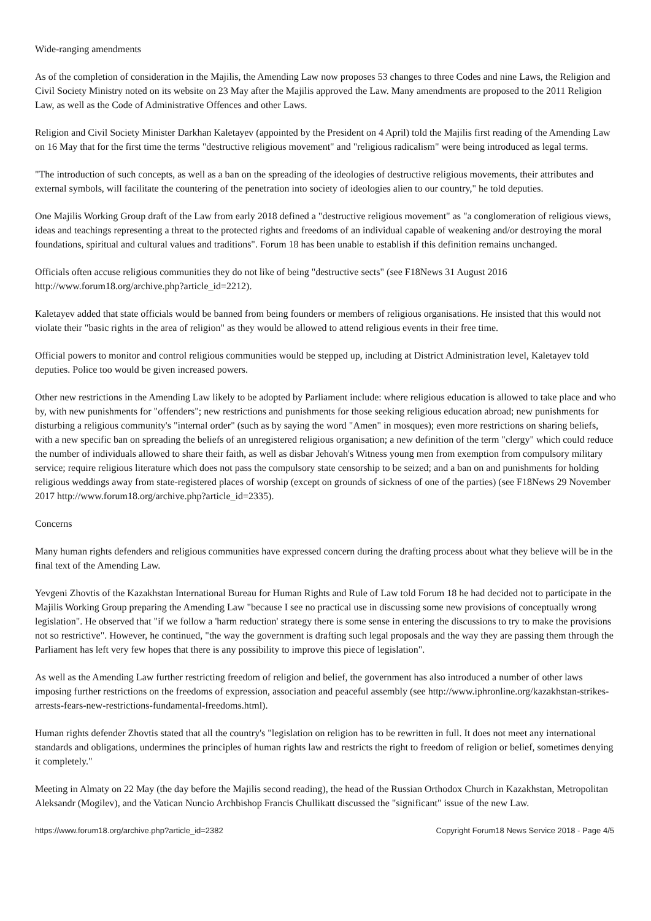Wide-ranging amendments
As of the completion of consideration in the Majilis, the Amending Law now proposes 53 changes to three Codes and nine Laws, the Religion and Civil Society Ministry noted on its website on 23 May after the Majilis approved the Law. Many amendments are proposed to the 2011 Religion Law, as well as the Code of Administrative Offences and other Laws.
Religion and Civil Society Minister Darkhan Kaletayev (appointed by the President on 4 April) told the Majilis first reading of the Amending Law on 16 May that for the first time the terms "destructive religious movement" and "religious radicalism" were being introduced as legal terms.
"The introduction of such concepts, as well as a ban on the spreading of the ideologies of destructive religious movements, their attributes and external symbols, will facilitate the countering of the penetration into society of ideologies alien to our country," he told deputies.
One Majilis Working Group draft of the Law from early 2018 defined a "destructive religious movement" as "a conglomeration of religious views, ideas and teachings representing a threat to the protected rights and freedoms of an individual capable of weakening and/or destroying the moral foundations, spiritual and cultural values and traditions". Forum 18 has been unable to establish if this definition remains unchanged.
Officials often accuse religious communities they do not like of being "destructive sects" (see F18News 31 August 2016 http://www.forum18.org/archive.php?article_id=2212).
Kaletayev added that state officials would be banned from being founders or members of religious organisations. He insisted that this would not violate their "basic rights in the area of religion" as they would be allowed to attend religious events in their free time.
Official powers to monitor and control religious communities would be stepped up, including at District Administration level, Kaletayev told deputies. Police too would be given increased powers.
Other new restrictions in the Amending Law likely to be adopted by Parliament include: where religious education is allowed to take place and who by, with new punishments for "offenders"; new restrictions and punishments for those seeking religious education abroad; new punishments for disturbing a religious community's "internal order" (such as by saying the word "Amen" in mosques); even more restrictions on sharing beliefs, with a new specific ban on spreading the beliefs of an unregistered religious organisation; a new definition of the term "clergy" which could reduce the number of individuals allowed to share their faith, as well as disbar Jehovah's Witness young men from exemption from compulsory military service; require religious literature which does not pass the compulsory state censorship to be seized; and a ban on and punishments for holding religious weddings away from state-registered places of worship (except on grounds of sickness of one of the parties) (see F18News 29 November 2017 http://www.forum18.org/archive.php?article_id=2335).
Concerns
Many human rights defenders and religious communities have expressed concern during the drafting process about what they believe will be in the final text of the Amending Law.
Yevgeni Zhovtis of the Kazakhstan International Bureau for Human Rights and Rule of Law told Forum 18 he had decided not to participate in the Majilis Working Group preparing the Amending Law "because I see no practical use in discussing some new provisions of conceptually wrong legislation". He observed that "if we follow a 'harm reduction' strategy there is some sense in entering the discussions to try to make the provisions not so restrictive". However, he continued, "the way the government is drafting such legal proposals and the way they are passing them through the Parliament has left very few hopes that there is any possibility to improve this piece of legislation".
As well as the Amending Law further restricting freedom of religion and belief, the government has also introduced a number of other laws imposing further restrictions on the freedoms of expression, association and peaceful assembly (see http://www.iphronline.org/kazakhstan-strikes-arrests-fears-new-restrictions-fundamental-freedoms.html).
Human rights defender Zhovtis stated that all the country's "legislation on religion has to be rewritten in full. It does not meet any international standards and obligations, undermines the principles of human rights law and restricts the right to freedom of religion or belief, sometimes denying it completely."
Meeting in Almaty on 22 May (the day before the Majilis second reading), the head of the Russian Orthodox Church in Kazakhstan, Metropolitan Aleksandr (Mogilev), and the Vatican Nuncio Archbishop Francis Chullikatt discussed the "significant" issue of the new Law.
https://www.forum18.org/archive.php?article_id=2382 Copyright Forum18 News Service 2018 - Page 4/5